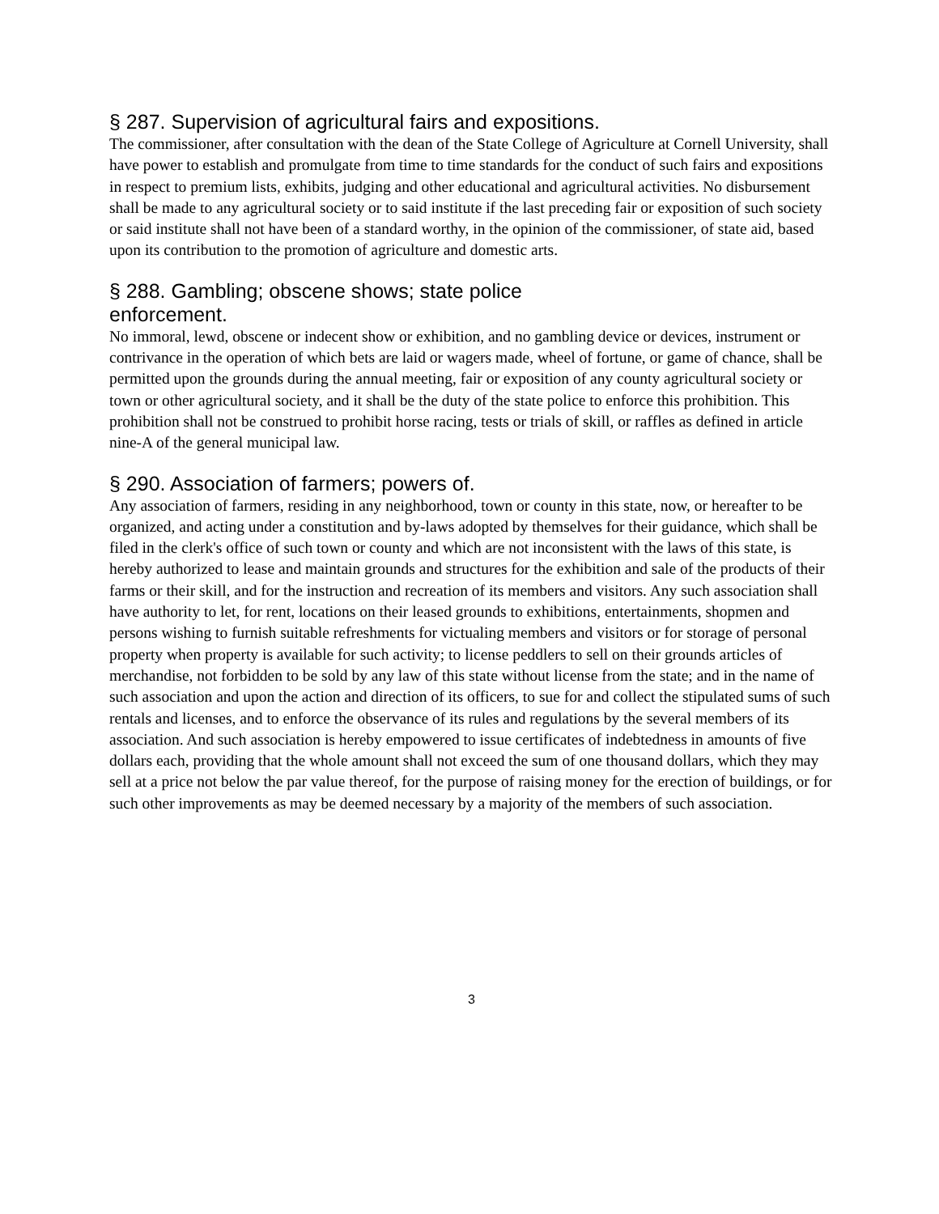§ 287. Supervision of agricultural fairs and expositions.
The commissioner, after consultation with the dean of the State College of Agriculture at Cornell University, shall have power to establish and promulgate from time to time standards for the conduct of such fairs and expositions in respect to premium lists, exhibits, judging and other educational and agricultural activities. No disbursement shall be made to any agricultural society or to said institute if the last preceding fair or exposition of such society or said institute shall not have been of a standard worthy, in the opinion of the commissioner, of state aid, based upon its contribution to the promotion of agriculture and domestic arts.
§ 288. Gambling; obscene shows; state police enforcement.
No immoral, lewd, obscene or indecent show or exhibition, and no gambling device or devices, instrument or contrivance in the operation of which bets are laid or wagers made, wheel of fortune, or game of chance, shall be permitted upon the grounds during the annual meeting, fair or exposition of any county agricultural society or town or other agricultural society, and it shall be the duty of the state police to enforce this prohibition. This prohibition shall not be construed to prohibit horse racing, tests or trials of skill, or raffles as defined in article nine-A of the general municipal law.
§ 290. Association of farmers; powers of.
Any association of farmers, residing in any neighborhood, town or county in this state, now, or hereafter to be organized, and acting under a constitution and by-laws adopted by themselves for their guidance, which shall be filed in the clerk's office of such town or county and which are not inconsistent with the laws of this state, is hereby authorized to lease and maintain grounds and structures for the exhibition and sale of the products of their farms or their skill, and for the instruction and recreation of its members and visitors. Any such association shall have authority to let, for rent, locations on their leased grounds to exhibitions, entertainments, shopmen and persons wishing to furnish suitable refreshments for victualing members and visitors or for storage of personal property when property is available for such activity; to license peddlers to sell on their grounds articles of merchandise, not forbidden to be sold by any law of this state without license from the state; and in the name of such association and upon the action and direction of its officers, to sue for and collect the stipulated sums of such rentals and licenses, and to enforce the observance of its rules and regulations by the several members of its association. And such association is hereby empowered to issue certificates of indebtedness in amounts of five dollars each, providing that the whole amount shall not exceed the sum of one thousand dollars, which they may sell at a price not below the par value thereof, for the purpose of raising money for the erection of buildings, or for such other improvements as may be deemed necessary by a majority of the members of such association.
3